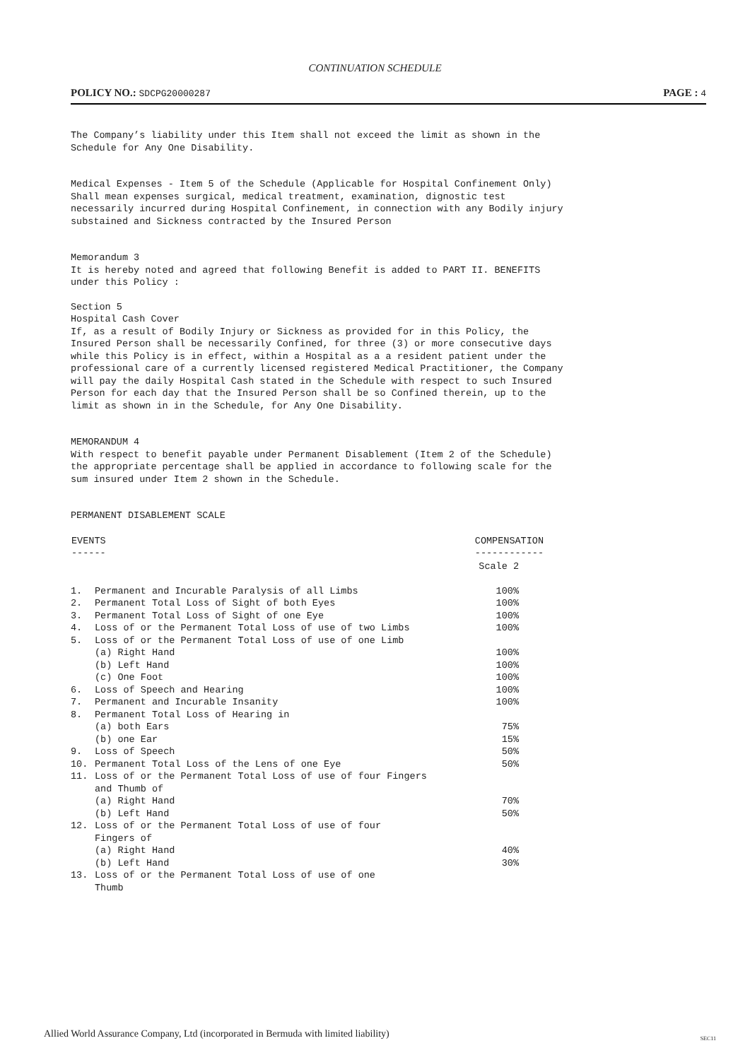CONTINUATION SCHEDULE
POLICY NO.: SDCPG20000287
PAGE : 4
The Company’s liability under this Item shall not exceed the limit as shown in the Schedule for Any One Disability.
Medical Expenses - Item 5 of the Schedule (Applicable for Hospital Confinement Only)
Shall mean expenses surgical, medical treatment, examination, dignostic test necessarily incurred during Hospital Confinement, in connection with any Bodily injury substained and Sickness contracted by the Insured Person
Memorandum 3
It is hereby noted and agreed that following Benefit is added to PART II. BENEFITS under this Policy :
Section 5
Hospital Cash Cover
If, as a result of Bodily Injury or Sickness as provided for in this Policy, the Insured Person shall be necessarily Confined, for three (3) or more consecutive days while this Policy is in effect, within a Hospital as a a resident patient under the professional care of a currently licensed registered Medical Practitioner, the Company will pay the daily Hospital Cash stated in the Schedule with respect to such Insured Person for each day that the Insured Person shall be so Confined therein, up to the limit as shown in in the Schedule, for Any One Disability.
MEMORANDUM 4
With respect to benefit payable under Permanent Disablement (Item 2 of the Schedule) the appropriate percentage shall be applied in accordance to following scale for the sum insured under Item 2 shown in the Schedule.
PERMANENT DISABLEMENT SCALE
| EVENTS ------ | | COMPENSATION ------------ |
| --- | --- | --- |
| | | Scale 2 |
| 1. | Permanent and Incurable Paralysis of all Limbs | 100% |
| 2. | Permanent Total Loss of Sight of both Eyes | 100% |
| 3. | Permanent Total Loss of Sight of one Eye | 100% |
| 4. | Loss of or the Permanent Total Loss of use of two Limbs | 100% |
| 5. | Loss of or the Permanent Total Loss of use of one Limb | |
| | (a) Right Hand | 100% |
| | (b) Left Hand | 100% |
| | (c) One Foot | 100% |
| 6. | Loss of Speech and Hearing | 100% |
| 7. | Permanent and Incurable Insanity | 100% |
| 8. | Permanent Total Loss of Hearing in | |
| | (a) both Ears | 75% |
| | (b) one Ear | 15% |
| 9. | Loss of Speech | 50% |
| 10. | Permanent Total Loss of the Lens of one Eye | 50% |
| 11. | Loss of or the Permanent Total Loss of use of four Fingers and Thumb of | |
| | (a) Right Hand | 70% |
| | (b) Left Hand | 50% |
| 12. | Loss of or the Permanent Total Loss of use of four Fingers of | |
| | (a) Right Hand | 40% |
| | (b) Left Hand | 30% |
| 13. | Loss of or the Permanent Total Loss of use of one Thumb | |
Allied World Assurance Company, Ltd (incorporated in Bermuda with limited liability)
SEC11